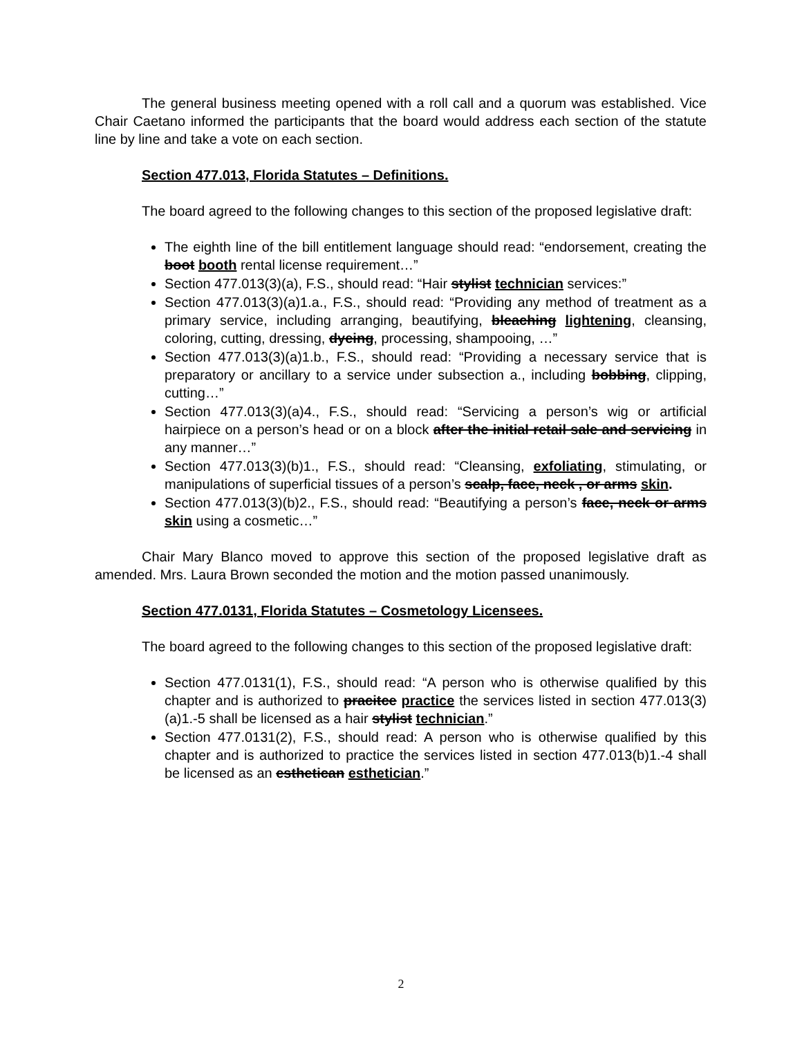The general business meeting opened with a roll call and a quorum was established. Vice Chair Caetano informed the participants that the board would address each section of the statute line by line and take a vote on each section.
Section 477.013, Florida Statutes – Definitions.
The board agreed to the following changes to this section of the proposed legislative draft:
The eighth line of the bill entitlement language should read: “endorsement, creating the boot booth rental license requirement…”
Section 477.013(3)(a), F.S., should read: “Hair stylist technician services:”
Section 477.013(3)(a)1.a., F.S., should read: “Providing any method of treatment as a primary service, including arranging, beautifying, bleaching lightening, cleansing, coloring, cutting, dressing, dyeing, processing, shampooing, …”
Section 477.013(3)(a)1.b., F.S., should read: “Providing a necessary service that is preparatory or ancillary to a service under subsection a., including bobbing, clipping, cutting…”
Section 477.013(3)(a)4., F.S., should read: “Servicing a person’s wig or artificial hairpiece on a person’s head or on a block after the initial retail sale and servicing in any manner…”
Section 477.013(3)(b)1., F.S., should read: “Cleansing, exfoliating, stimulating, or manipulations of superficial tissues of a person’s scalp, face, neck , or arms skin.
Section 477.013(3)(b)2., F.S., should read: “Beautifying a person’s face, neck or arms skin using a cosmetic…”
Chair Mary Blanco moved to approve this section of the proposed legislative draft as amended. Mrs. Laura Brown seconded the motion and the motion passed unanimously.
Section 477.0131, Florida Statutes – Cosmetology Licensees.
The board agreed to the following changes to this section of the proposed legislative draft:
Section 477.0131(1), F.S., should read: “A person who is otherwise qualified by this chapter and is authorized to pracitce practice the services listed in section 477.013(3)(a)1.-5 shall be licensed as a hair stylist technician.”
Section 477.0131(2), F.S., should read: A person who is otherwise qualified by this chapter and is authorized to practice the services listed in section 477.013(b)1.-4 shall be licensed as an esthetican esthetician.”
2